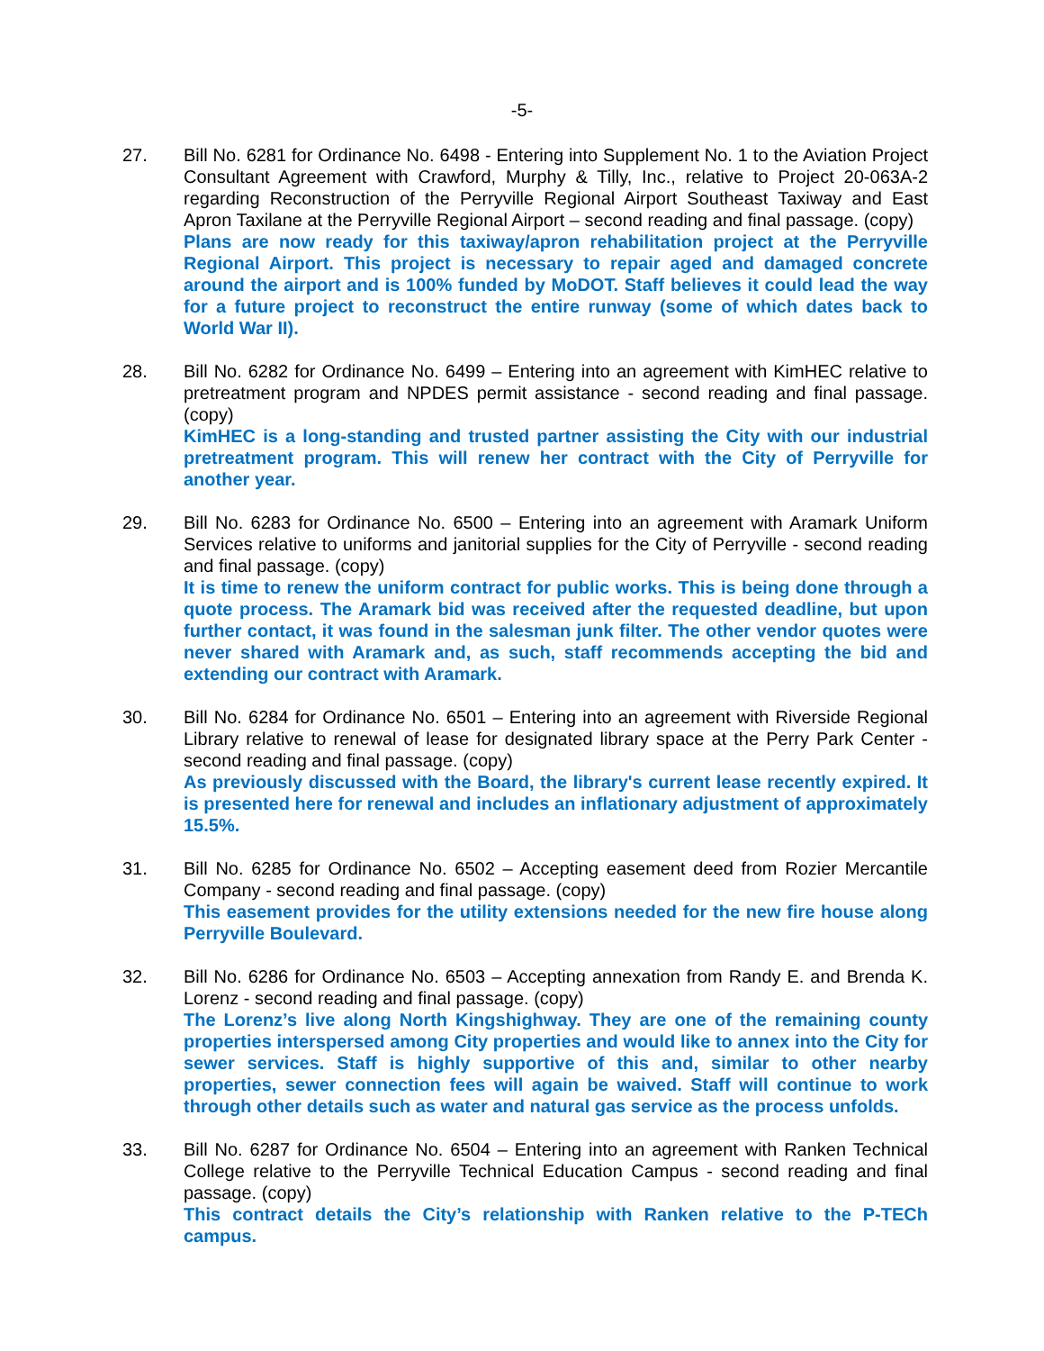-5-
27. Bill No. 6281 for Ordinance No. 6498 - Entering into Supplement No. 1 to the Aviation Project Consultant Agreement with Crawford, Murphy & Tilly, Inc., relative to Project 20-063A-2 regarding Reconstruction of the Perryville Regional Airport Southeast Taxiway and East Apron Taxilane at the Perryville Regional Airport – second reading and final passage. (copy)
Plans are now ready for this taxiway/apron rehabilitation project at the Perryville Regional Airport. This project is necessary to repair aged and damaged concrete around the airport and is 100% funded by MoDOT. Staff believes it could lead the way for a future project to reconstruct the entire runway (some of which dates back to World War II).
28. Bill No. 6282 for Ordinance No. 6499 – Entering into an agreement with KimHEC relative to pretreatment program and NPDES permit assistance - second reading and final passage. (copy)
KimHEC is a long-standing and trusted partner assisting the City with our industrial pretreatment program. This will renew her contract with the City of Perryville for another year.
29. Bill No. 6283 for Ordinance No. 6500 – Entering into an agreement with Aramark Uniform Services relative to uniforms and janitorial supplies for the City of Perryville - second reading and final passage. (copy)
It is time to renew the uniform contract for public works. This is being done through a quote process. The Aramark bid was received after the requested deadline, but upon further contact, it was found in the salesman junk filter. The other vendor quotes were never shared with Aramark and, as such, staff recommends accepting the bid and extending our contract with Aramark.
30. Bill No. 6284 for Ordinance No. 6501 – Entering into an agreement with Riverside Regional Library relative to renewal of lease for designated library space at the Perry Park Center - second reading and final passage. (copy)
As previously discussed with the Board, the library's current lease recently expired. It is presented here for renewal and includes an inflationary adjustment of approximately 15.5%.
31. Bill No. 6285 for Ordinance No. 6502 – Accepting easement deed from Rozier Mercantile Company - second reading and final passage. (copy)
This easement provides for the utility extensions needed for the new fire house along Perryville Boulevard.
32. Bill No. 6286 for Ordinance No. 6503 – Accepting annexation from Randy E. and Brenda K. Lorenz - second reading and final passage. (copy)
The Lorenz’s live along North Kingshighway. They are one of the remaining county properties interspersed among City properties and would like to annex into the City for sewer services. Staff is highly supportive of this and, similar to other nearby properties, sewer connection fees will again be waived. Staff will continue to work through other details such as water and natural gas service as the process unfolds.
33. Bill No. 6287 for Ordinance No. 6504 – Entering into an agreement with Ranken Technical College relative to the Perryville Technical Education Campus - second reading and final passage. (copy)
This contract details the City’s relationship with Ranken relative to the P-TECh campus.